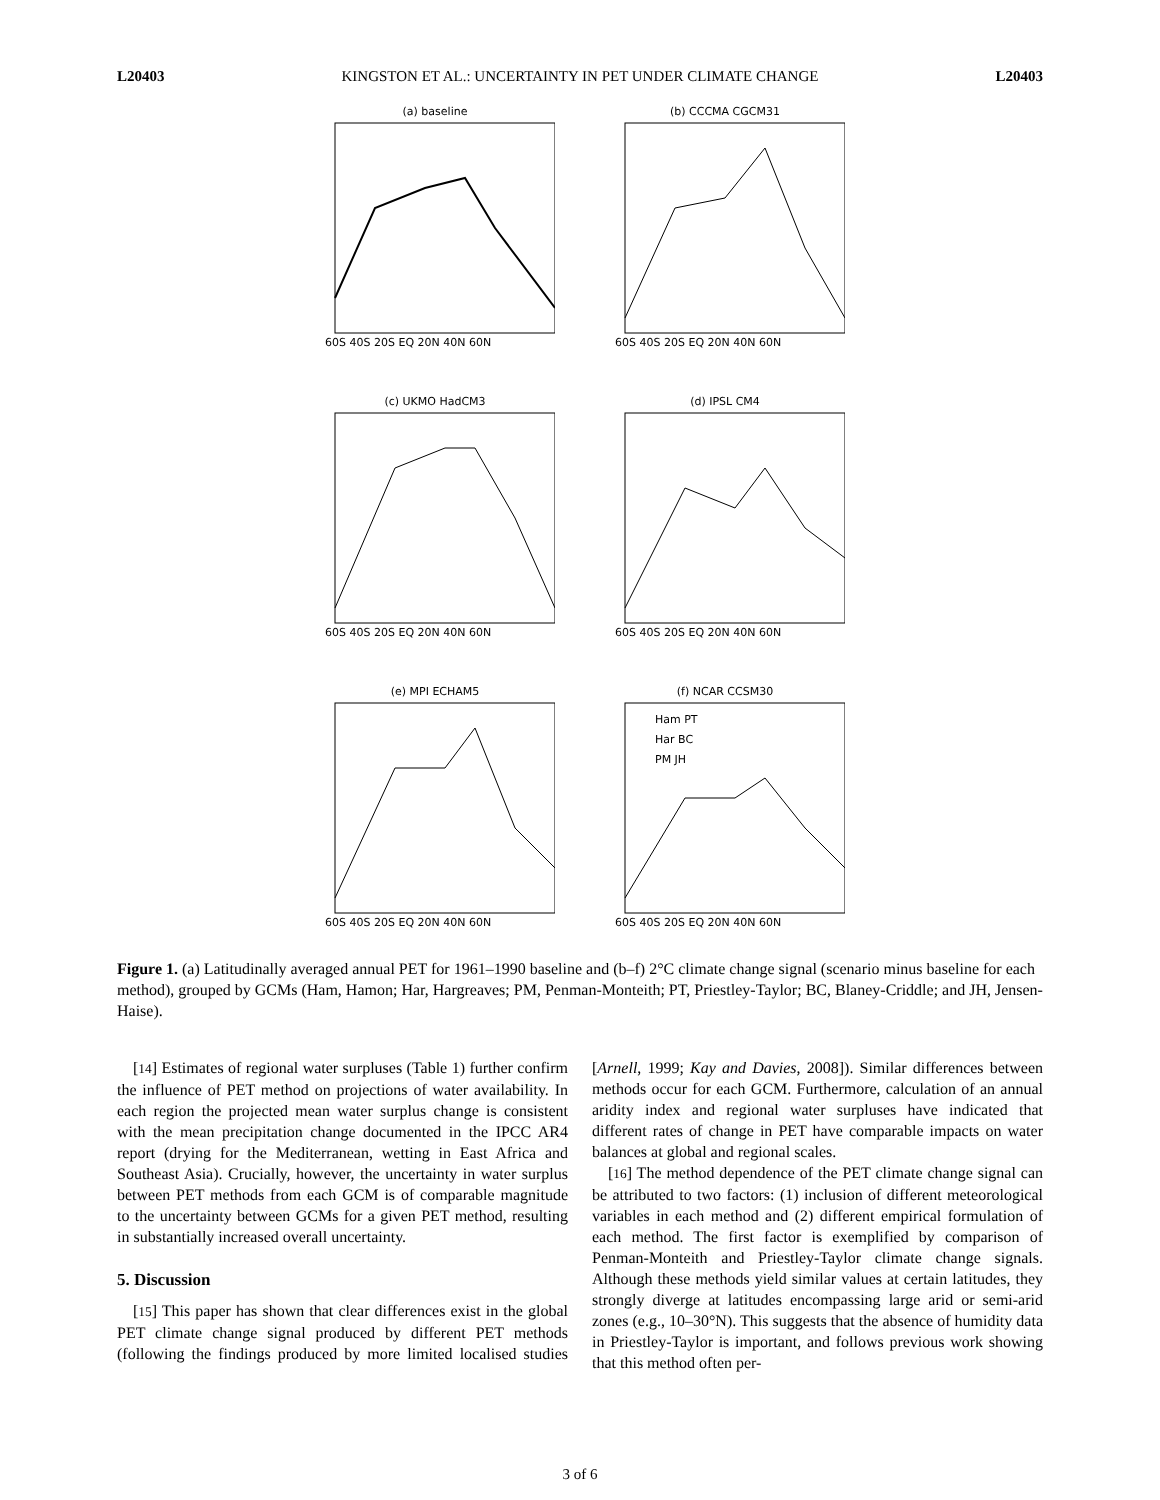L20403 KINGSTON ET AL.: UNCERTAINTY IN PET UNDER CLIMATE CHANGE L20403
(a) baseline
60S 40S 20S EQ 20N 40N 60N
(b) CCCMA CGCM31
60S 40S 20S EQ 20N 40N 60N
(c) UKMO HadCM3
60S 40S 20S EQ 20N 40N 60N
(d) IPSL CM4
60S 40S 20S EQ 20N 40N 60N
(e) MPI ECHAM5
60S 40S 20S EQ 20N 40N 60N
(f) NCAR CCSM30
Ham PT
Har BC
PM JH
60S 40S 20S EQ 20N 40N 60N
Figure 1. (a) Latitudinally averaged annual PET for 1961–1990 baseline and (b–f) 2°C climate change signal (scenario minus baseline for each method), grouped by GCMs (Ham, Hamon; Har, Hargreaves; PM, Penman-Monteith; PT, Priestley-Taylor; BC, Blaney-Criddle; and JH, Jensen-Haise).
[14] Estimates of regional water surpluses (Table 1) further confirm the influence of PET method on projections of water availability. In each region the projected mean water surplus change is consistent with the mean precipitation change documented in the IPCC AR4 report (drying for the Mediterranean, wetting in East Africa and Southeast Asia). Crucially, however, the uncertainty in water surplus between PET methods from each GCM is of comparable magnitude to the uncertainty between GCMs for a given PET method, resulting in substantially increased overall uncertainty.
5. Discussion
[15] This paper has shown that clear differences exist in the global PET climate change signal produced by different PET methods (following the findings produced by more limited localised studies [Arnell, 1999; Kay and Davies, 2008]). Similar differences between methods occur for each GCM. Furthermore, calculation of an annual aridity index and regional water surpluses have indicated that different rates of change in PET have comparable impacts on water balances at global and regional scales.
[16] The method dependence of the PET climate change signal can be attributed to two factors: (1) inclusion of different meteorological variables in each method and (2) different empirical formulation of each method. The first factor is exemplified by comparison of Penman-Monteith and Priestley-Taylor climate change signals. Although these methods yield similar values at certain latitudes, they strongly diverge at latitudes encompassing large arid or semi-arid zones (e.g., 10–30°N). This suggests that the absence of humidity data in Priestley-Taylor is important, and follows previous work showing that this method often per-
3 of 6